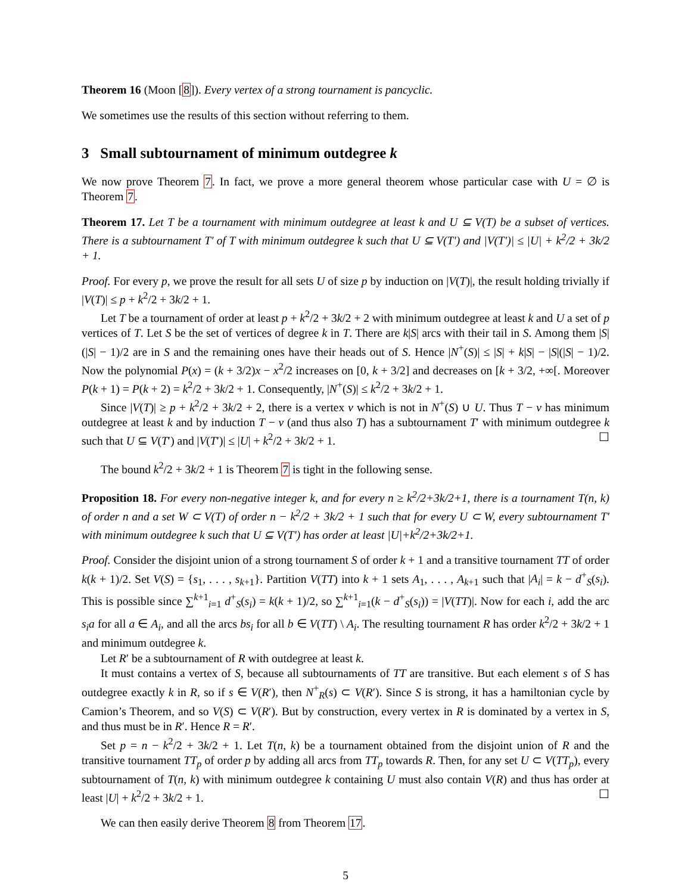Theorem 16 (Moon [8]). Every vertex of a strong tournament is pancyclic.
We sometimes use the results of this section without referring to them.
3 Small subtournament of minimum outdegree k
We now prove Theorem 7. In fact, we prove a more general theorem whose particular case with U = ∅ is Theorem 7.
Theorem 17. Let T be a tournament with minimum outdegree at least k and U ⊆ V(T) be a subset of vertices. There is a subtournament T′ of T with minimum outdegree k such that U ⊆ V(T′) and |V(T′)| ≤ |U| + k<sup>2</sup>/2 + 3k/2 + 1.
Proof. For every p, we prove the result for all sets U of size p by induction on |V(T)|, the result holding trivially if |V(T)| ≤ p + k<sup>2</sup>/2 + 3k/2 + 1.
Let T be a tournament of order at least p + k<sup>2</sup>/2 + 3k/2 + 2 with minimum outdegree at least k and U a set of p vertices of T. Let S be the set of vertices of degree k in T. There are k|S| arcs with their tail in S. Among them |S|(|S| − 1)/2 are in S and the remaining ones have their heads out of S. Hence |N<sup>+</sup>(S)| ≤ |S| + k|S| − |S|(|S| − 1)/2. Now the polynomial P(x) = (k + 3/2)x − x<sup>2</sup>/2 increases on [0, k + 3/2] and decreases on [k + 3/2, +∞[. Moreover P(k + 1) = P(k + 2) = k<sup>2</sup>/2 + 3k/2 + 1. Consequently, |N<sup>+</sup>(S)| ≤ k<sup>2</sup>/2 + 3k/2 + 1.
Since |V(T)| ≥ p + k<sup>2</sup>/2 + 3k/2 + 2, there is a vertex v which is not in N<sup>+</sup>(S) ∪ U. Thus T − v has minimum outdegree at least k and by induction T − v (and thus also T) has a subtournament T′ with minimum outdegree k such that U ⊆ V(T′) and |V(T′)| ≤ |U| + k<sup>2</sup>/2 + 3k/2 + 1. ☐
The bound k<sup>2</sup>/2 + 3k/2 + 1 is Theorem 7 is tight in the following sense.
Proposition 18. For every non-negative integer k, and for every n ≥ k<sup>2</sup>/2+3k/2+1, there is a tournament T(n, k) of order n and a set W ⊂ V(T) of order n − k<sup>2</sup>/2 + 3k/2 + 1 such that for every U ⊂ W, every subtournament T′ with minimum outdegree k such that U ⊆ V(T′) has order at least |U|+k<sup>2</sup>/2+3k/2+1.
Proof. Consider the disjoint union of a strong tournament S of order k + 1 and a transitive tournament TT of order k(k + 1)/2. Set V(S) = {s<sub>1</sub>, . . . , s<sub>k+1</sub>}. Partition V(TT) into k + 1 sets A<sub>1</sub>, . . . , A<sub>k+1</sub> such that |A<sub>i</sub>| = k − d<sup>+</sup><sub>S</sub>(s<sub>i</sub>). This is possible since ∑<sup>k+1</sup><sub>i=1</sub> d<sup>+</sup><sub>S</sub>(s<sub>i</sub>) = k(k + 1)/2, so ∑<sup>k+1</sup><sub>i=1</sub>(k − d<sup>+</sup><sub>S</sub>(s<sub>i</sub>)) = |V(TT)|. Now for each i, add the arc s<sub>i</sub>a for all a ∈ A<sub>i</sub>, and all the arcs bs<sub>i</sub> for all b ∈ V(TT) \ A<sub>i</sub>. The resulting tournament R has order k<sup>2</sup>/2 + 3k/2 + 1 and minimum outdegree k.
Let R′ be a subtournament of R with outdegree at least k.
It must contains a vertex of S, because all subtournaments of TT are transitive. But each element s of S has outdegree exactly k in R, so if s ∈ V(R′), then N<sup>+</sup><sub>R</sub>(s) ⊂ V(R′). Since S is strong, it has a hamiltonian cycle by Camion’s Theorem, and so V(S) ⊂ V(R′). But by construction, every vertex in R is dominated by a vertex in S, and thus must be in R′. Hence R = R′.
Set p = n − k<sup>2</sup>/2 + 3k/2 + 1. Let T(n, k) be a tournament obtained from the disjoint union of R and the transitive tournament TT<sub>p</sub> of order p by adding all arcs from TT<sub>p</sub> towards R. Then, for any set U ⊂ V(TT<sub>p</sub>), every subtournament of T(n, k) with minimum outdegree k containing U must also contain V(R) and thus has order at least |U| + k<sup>2</sup>/2 + 3k/2 + 1. ☐
We can then easily derive Theorem 8 from Theorem 17.
5